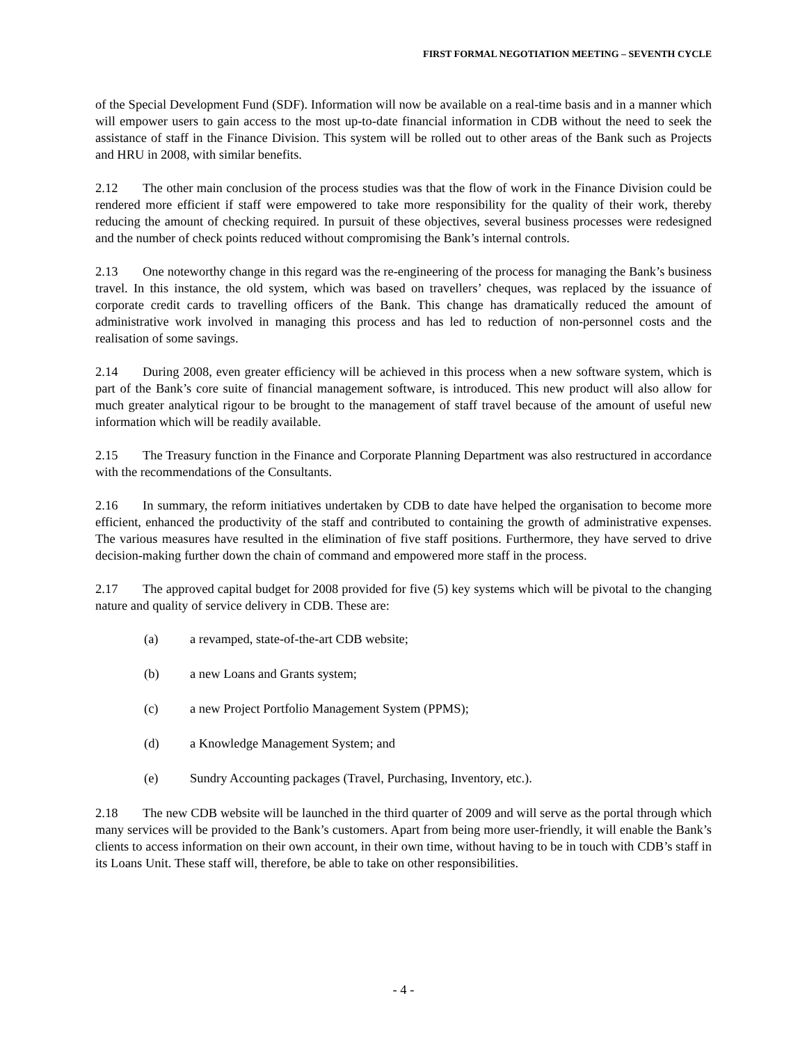FIRST FORMAL NEGOTIATION MEETING – SEVENTH CYCLE
of the Special Development Fund (SDF). Information will now be available on a real-time basis and in a manner which will empower users to gain access to the most up-to-date financial information in CDB without the need to seek the assistance of staff in the Finance Division. This system will be rolled out to other areas of the Bank such as Projects and HRU in 2008, with similar benefits.
2.12 The other main conclusion of the process studies was that the flow of work in the Finance Division could be rendered more efficient if staff were empowered to take more responsibility for the quality of their work, thereby reducing the amount of checking required. In pursuit of these objectives, several business processes were redesigned and the number of check points reduced without compromising the Bank’s internal controls.
2.13 One noteworthy change in this regard was the re-engineering of the process for managing the Bank’s business travel. In this instance, the old system, which was based on travellers’ cheques, was replaced by the issuance of corporate credit cards to travelling officers of the Bank. This change has dramatically reduced the amount of administrative work involved in managing this process and has led to reduction of non-personnel costs and the realisation of some savings.
2.14 During 2008, even greater efficiency will be achieved in this process when a new software system, which is part of the Bank’s core suite of financial management software, is introduced. This new product will also allow for much greater analytical rigour to be brought to the management of staff travel because of the amount of useful new information which will be readily available.
2.15 The Treasury function in the Finance and Corporate Planning Department was also restructured in accordance with the recommendations of the Consultants.
2.16 In summary, the reform initiatives undertaken by CDB to date have helped the organisation to become more efficient, enhanced the productivity of the staff and contributed to containing the growth of administrative expenses. The various measures have resulted in the elimination of five staff positions. Furthermore, they have served to drive decision-making further down the chain of command and empowered more staff in the process.
2.17 The approved capital budget for 2008 provided for five (5) key systems which will be pivotal to the changing nature and quality of service delivery in CDB. These are:
(a) a revamped, state-of-the-art CDB website;
(b) a new Loans and Grants system;
(c) a new Project Portfolio Management System (PPMS);
(d) a Knowledge Management System; and
(e) Sundry Accounting packages (Travel, Purchasing, Inventory, etc.).
2.18 The new CDB website will be launched in the third quarter of 2009 and will serve as the portal through which many services will be provided to the Bank’s customers. Apart from being more user-friendly, it will enable the Bank’s clients to access information on their own account, in their own time, without having to be in touch with CDB’s staff in its Loans Unit. These staff will, therefore, be able to take on other responsibilities.
- 4 -